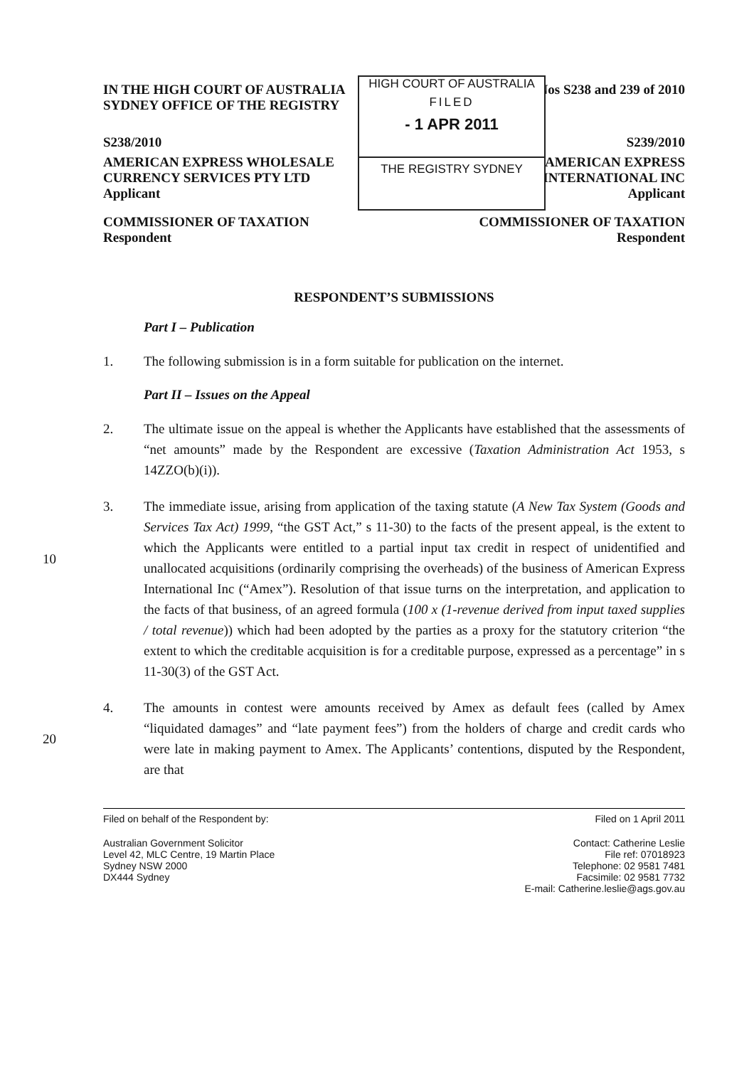IN THE HIGH COURT OF AUSTRALIA Nos S238 and 239 of 2010
SYDNEY OFFICE OF THE REGISTRY
S238/2010 S239/2010
AMERICAN EXPRESS WHOLESALE
CURRENCY SERVICES PTY LTD
Applicant AMERICAN EXPRESS
INTERNATIONAL INC
Applicant
COMMISSIONER OF TAXATION
Respondent COMMISSIONER OF TAXATION
Respondent
RESPONDENT’S SUBMISSIONS
Part I – Publication
1. The following submission is in a form suitable for publication on the internet.
Part II – Issues on the Appeal
2. The ultimate issue on the appeal is whether the Applicants have established that the assessments of “net amounts” made by the Respondent are excessive (Taxation Administration Act 1953, s 14ZZO(b)(i)).
10
3. The immediate issue, arising from application of the taxing statute (A New Tax System (Goods and Services Tax Act) 1999, “the GST Act,” s 11-30) to the facts of the present appeal, is the extent to which the Applicants were entitled to a partial input tax credit in respect of unidentified and unallocated acquisitions (ordinarily comprising the overheads) of the business of American Express International Inc (“Amex”). Resolution of that issue turns on the interpretation, and application to the facts of that business, of an agreed formula (100 x (1-revenue derived from input taxed supplies / total revenue)) which had been adopted by the parties as a proxy for the statutory criterion “the extent to which the creditable acquisition is for a creditable purpose, expressed as a percentage” in s 11-30(3) of the GST Act.
20
4. The amounts in contest were amounts received by Amex as default fees (called by Amex “liquidated damages” and “late payment fees”) from the holders of charge and credit cards who were late in making payment to Amex. The Applicants’ contentions, disputed by the Respondent, are that
Filed on behalf of the Respondent by: Filed on 1 April 2011
Australian Government Solicitor
Level 42, MLC Centre, 19 Martin Place
Sydney NSW 2000
DX444 Sydney Contact: Catherine Leslie
File ref: 07018923
Telephone: 02 9581 7481
Facsimile: 02 9581 7732
E-mail: Catherine.leslie@ags.gov.au
HIGH COURT OF AUSTRALIA
FILED
- 1 APR 2011
THE REGISTRY SYDNEY